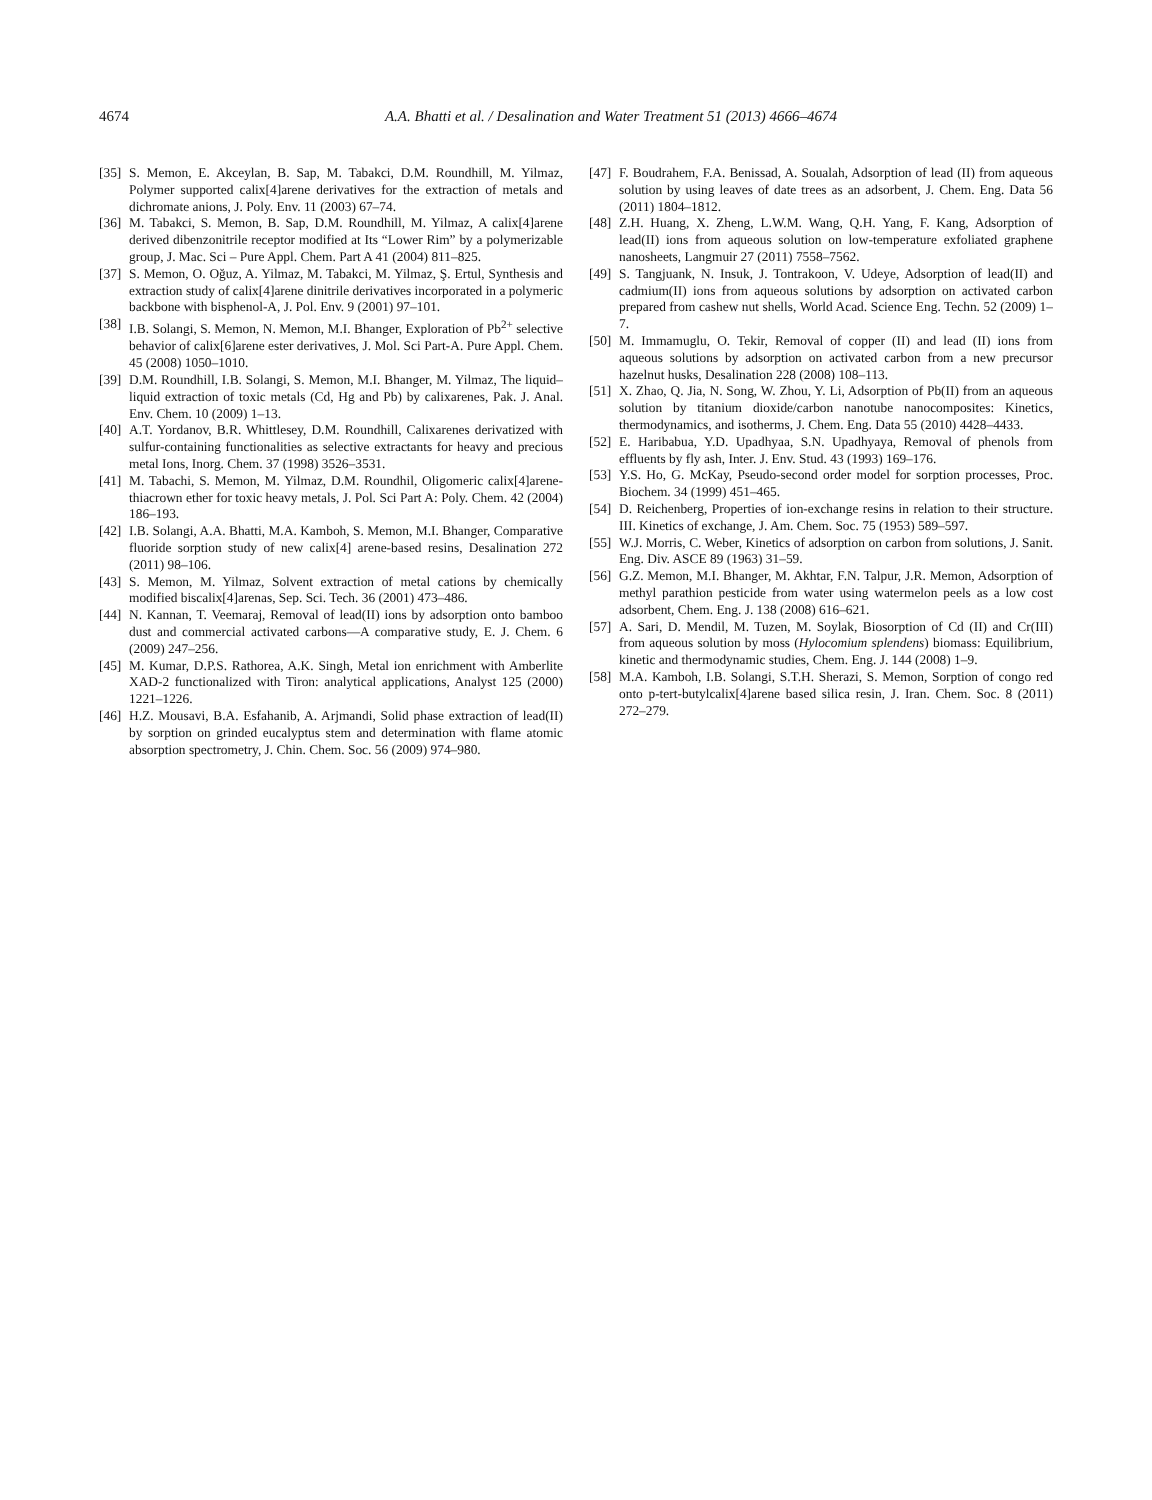4674 A.A. Bhatti et al. / Desalination and Water Treatment 51 (2013) 4666–4674
[35] S. Memon, E. Akceylan, B. Sap, M. Tabakci, D.M. Roundhill, M. Yilmaz, Polymer supported calix[4]arene derivatives for the extraction of metals and dichromate anions, J. Poly. Env. 11 (2003) 67–74.
[36] M. Tabakci, S. Memon, B. Sap, D.M. Roundhill, M. Yilmaz, A calix[4]arene derived dibenzonitrile receptor modified at Its “Lower Rim” by a polymerizable group, J. Mac. Sci – Pure Appl. Chem. Part A 41 (2004) 811–825.
[37] S. Memon, O. Oğuz, A. Yilmaz, M. Tabakci, M. Yilmaz, Ş. Ertul, Synthesis and extraction study of calix[4]arene dinitrile derivatives incorporated in a polymeric backbone with bisphenol-A, J. Pol. Env. 9 (2001) 97–101.
[38] I.B. Solangi, S. Memon, N. Memon, M.I. Bhanger, Exploration of Pb<sup>2+</sup> selective behavior of calix[6]arene ester derivatives, J. Mol. Sci Part-A. Pure Appl. Chem. 45 (2008) 1050–1010.
[39] D.M. Roundhill, I.B. Solangi, S. Memon, M.I. Bhanger, M. Yilmaz, The liquid–liquid extraction of toxic metals (Cd, Hg and Pb) by calixarenes, Pak. J. Anal. Env. Chem. 10 (2009) 1–13.
[40] A.T. Yordanov, B.R. Whittlesey, D.M. Roundhill, Calixarenes derivatized with sulfur-containing functionalities as selective extractants for heavy and precious metal Ions, Inorg. Chem. 37 (1998) 3526–3531.
[41] M. Tabachi, S. Memon, M. Yilmaz, D.M. Roundhil, Oligomeric calix[4]arene-thiacrown ether for toxic heavy metals, J. Pol. Sci Part A: Poly. Chem. 42 (2004) 186–193.
[42] I.B. Solangi, A.A. Bhatti, M.A. Kamboh, S. Memon, M.I. Bhanger, Comparative fluoride sorption study of new calix[4] arene-based resins, Desalination 272 (2011) 98–106.
[43] S. Memon, M. Yilmaz, Solvent extraction of metal cations by chemically modified biscalix[4]arenas, Sep. Sci. Tech. 36 (2001) 473–486.
[44] N. Kannan, T. Veemaraj, Removal of lead(II) ions by adsorption onto bamboo dust and commercial activated carbons—A comparative study, E. J. Chem. 6 (2009) 247–256.
[45] M. Kumar, D.P.S. Rathorea, A.K. Singh, Metal ion enrichment with Amberlite XAD-2 functionalized with Tiron: analytical applications, Analyst 125 (2000) 1221–1226.
[46] H.Z. Mousavi, B.A. Esfahanib, A. Arjmandi, Solid phase extraction of lead(II) by sorption on grinded eucalyptus stem and determination with flame atomic absorption spectrometry, J. Chin. Chem. Soc. 56 (2009) 974–980.
[47] F. Boudrahem, F.A. Benissad, A. Soualah, Adsorption of lead (II) from aqueous solution by using leaves of date trees as an adsorbent, J. Chem. Eng. Data 56 (2011) 1804–1812.
[48] Z.H. Huang, X. Zheng, L.W.M. Wang, Q.H. Yang, F. Kang, Adsorption of lead(II) ions from aqueous solution on low-temperature exfoliated graphene nanosheets, Langmuir 27 (2011) 7558–7562.
[49] S. Tangjuank, N. Insuk, J. Tontrakoon, V. Udeye, Adsorption of lead(II) and cadmium(II) ions from aqueous solutions by adsorption on activated carbon prepared from cashew nut shells, World Acad. Science Eng. Techn. 52 (2009) 1–7.
[50] M. Immamuglu, O. Tekir, Removal of copper (II) and lead (II) ions from aqueous solutions by adsorption on activated carbon from a new precursor hazelnut husks, Desalination 228 (2008) 108–113.
[51] X. Zhao, Q. Jia, N. Song, W. Zhou, Y. Li, Adsorption of Pb(II) from an aqueous solution by titanium dioxide/carbon nanotube nanocomposites: Kinetics, thermodynamics, and isotherms, J. Chem. Eng. Data 55 (2010) 4428–4433.
[52] E. Haribabua, Y.D. Upadhyaa, S.N. Upadhyaya, Removal of phenols from effluents by fly ash, Inter. J. Env. Stud. 43 (1993) 169–176.
[53] Y.S. Ho, G. McKay, Pseudo-second order model for sorption processes, Proc. Biochem. 34 (1999) 451–465.
[54] D. Reichenberg, Properties of ion-exchange resins in relation to their structure. III. Kinetics of exchange, J. Am. Chem. Soc. 75 (1953) 589–597.
[55] W.J. Morris, C. Weber, Kinetics of adsorption on carbon from solutions, J. Sanit. Eng. Div. ASCE 89 (1963) 31–59.
[56] G.Z. Memon, M.I. Bhanger, M. Akhtar, F.N. Talpur, J.R. Memon, Adsorption of methyl parathion pesticide from water using watermelon peels as a low cost adsorbent, Chem. Eng. J. 138 (2008) 616–621.
[57] A. Sari, D. Mendil, M. Tuzen, M. Soylak, Biosorption of Cd (II) and Cr(III) from aqueous solution by moss (Hylocomium splendens) biomass: Equilibrium, kinetic and thermodynamic studies, Chem. Eng. J. 144 (2008) 1–9.
[58] M.A. Kamboh, I.B. Solangi, S.T.H. Sherazi, S. Memon, Sorption of congo red onto p-tert-butylcalix[4]arene based silica resin, J. Iran. Chem. Soc. 8 (2011) 272–279.